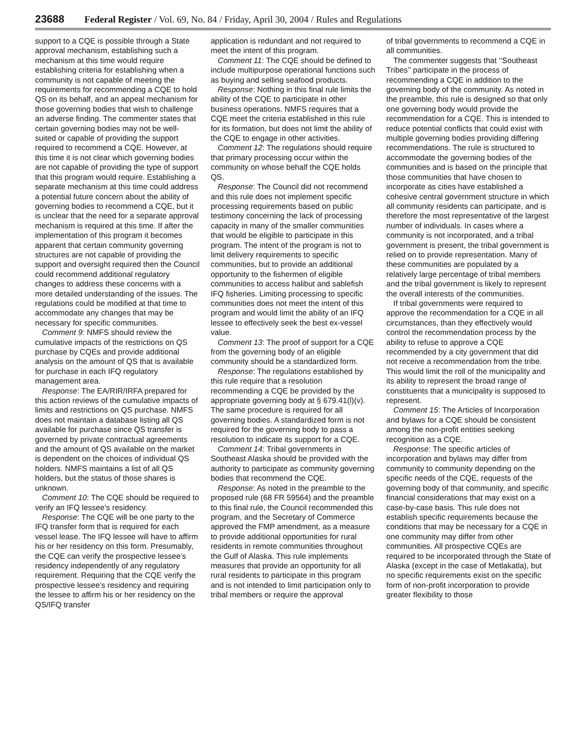23688 Federal Register / Vol. 69, No. 84 / Friday, April 30, 2004 / Rules and Regulations
support to a CQE is possible through a State approval mechanism, establishing such a mechanism at this time would require establishing criteria for establishing when a community is not capable of meeting the requirements for recommending a CQE to hold QS on its behalf, and an appeal mechanism for those governing bodies that wish to challenge an adverse finding. The commenter states that certain governing bodies may not be well-suited or capable of providing the support required to recommend a CQE. However, at this time it is not clear which governing bodies are not capable of providing the type of support that this program would require. Establishing a separate mechanism at this time could address a potential future concern about the ability of governing bodies to recommend a CQE, but it is unclear that the need for a separate approval mechanism is required at this time. If after the implementation of this program it becomes apparent that certain community governing structures are not capable of providing the support and oversight required then the Council could recommend additional regulatory changes to address these concerns with a more detailed understanding of the issues. The regulations could be modified at that time to accommodate any changes that may be necessary for specific communities.
Comment 9: NMFS should review the cumulative impacts of the restrictions on QS purchase by CQEs and provide additional analysis on the amount of QS that is available for purchase in each IFQ regulatory management area.
Response: The EA/RIR/IRFA prepared for this action reviews of the cumulative impacts of limits and restrictions on QS purchase. NMFS does not maintain a database listing all QS available for purchase since QS transfer is governed by private contractual agreements and the amount of QS available on the market is dependent on the choices of individual QS holders. NMFS maintains a list of all QS holders, but the status of those shares is unknown.
Comment 10: The CQE should be required to verify an IFQ lessee’s residency.
Response: The CQE will be one party to the IFQ transfer form that is required for each vessel lease. The IFQ lessee will have to affirm his or her residency on this form. Presumably, the CQE can verify the prospective lessee’s residency independently of any regulatory requirement. Requiring that the CQE verify the prospective lessee’s residency and requiring the lessee to affirm his or her residency on the QS/IFQ transfer
application is redundant and not required to meet the intent of this program.
Comment 11: The CQE should be defined to include multipurpose operational functions such as buying and selling seafood products.
Response: Nothing in this final rule limits the ability of the CQE to participate in other business operations. NMFS requires that a CQE meet the criteria established in this rule for its formation, but does not limit the ability of the CQE to engage in other activities.
Comment 12: The regulations should require that primary processing occur within the community on whose behalf the CQE holds QS.
Response: The Council did not recommend and this rule does not implement specific processing requirements based on public testimony concerning the lack of processing capacity in many of the smaller communities that would be eligible to participate in this program. The intent of the program is not to limit delivery requirements to specific communities, but to provide an additional opportunity to the fishermen of eligible communities to access halibut and sablefish IFQ fisheries. Limiting processing to specific communities does not meet the intent of this program and would limit the ability of an IFQ lessee to effectively seek the best ex-vessel value.
Comment 13: The proof of support for a CQE from the governing body of an eligible community should be a standardized form.
Response: The regulations established by this rule require that a resolution recommending a CQE be provided by the appropriate governing body at § 679.41(l)(v). The same procedure is required for all governing bodies. A standardized form is not required for the governing body to pass a resolution to indicate its support for a CQE.
Comment 14: Tribal governments in Southeast Alaska should be provided with the authority to participate as community governing bodies that recommend the CQE.
Response: As noted in the preamble to the proposed rule (68 FR 59564) and the preamble to this final rule, the Council recommended this program, and the Secretary of Commerce approved the FMP amendment, as a measure to provide additional opportunities for rural residents in remote communities throughout the Gulf of Alaska. This rule implements measures that provide an opportunity for all rural residents to participate in this program and is not intended to limit participation only to tribal members or require the approval
of tribal governments to recommend a CQE in all communities.
The commenter suggests that ‘‘Southeast Tribes’’ participate in the process of recommending a CQE in addition to the governing body of the community. As noted in the preamble, this rule is designed so that only one governing body would provide the recommendation for a CQE. This is intended to reduce potential conflicts that could exist with multiple governing bodies providing differing recommendations. The rule is structured to accommodate the governing bodies of the communities and is based on the principle that those communities that have chosen to incorporate as cities have established a cohesive central government structure in which all community residents can participate, and is therefore the most representative of the largest number of individuals. In cases where a community is not incorporated, and a tribal government is present, the tribal government is relied on to provide representation. Many of these communities are populated by a relatively large percentage of tribal members and the tribal government is likely to represent the overall interests of the communities.
If tribal governments were required to approve the recommendation for a CQE in all circumstances, than they effectively would control the recommendation process by the ability to refuse to approve a CQE recommended by a city government that did not receive a recommendation from the tribe. This would limit the roll of the municipality and its ability to represent the broad range of constituents that a municipality is supposed to represent.
Comment 15: The Articles of Incorporation and bylaws for a CQE should be consistent among the non-profit entities seeking recognition as a CQE.
Response: The specific articles of incorporation and bylaws may differ from community to community depending on the specific needs of the CQE, requests of the governing body of that community, and specific financial considerations that may exist on a case-by-case basis. This rule does not establish specific requirements because the conditions that may be necessary for a CQE in one community may differ from other communities. All prospective CQEs are required to be incorporated through the State of Alaska (except in the case of Metlakatla), but no specific requirements exist on the specific form of non-profit incorporation to provide greater flexibility to those